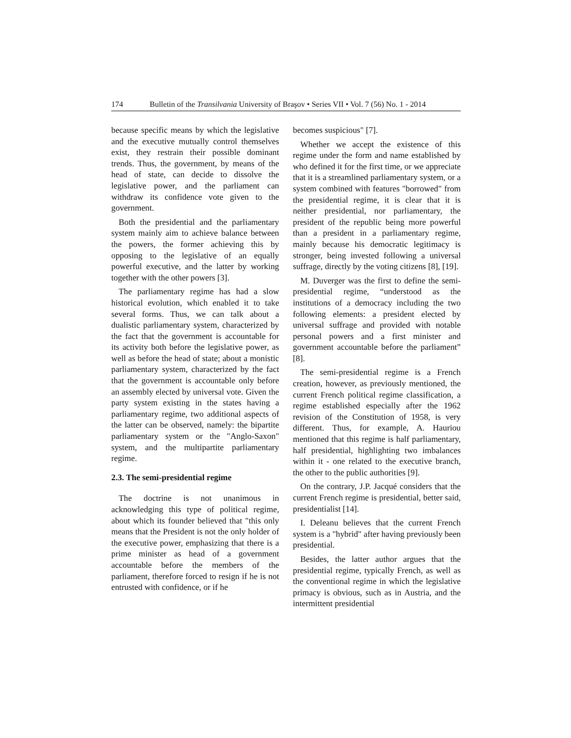174 Bulletin of the Transilvania University of Braşov • Series VII • Vol. 7 (56) No. 1 - 2014
because specific means by which the legislative and the executive mutually control themselves exist, they restrain their possible dominant trends. Thus, the government, by means of the head of state, can decide to dissolve the legislative power, and the parliament can withdraw its confidence vote given to the government.
Both the presidential and the parliamentary system mainly aim to achieve balance between the powers, the former achieving this by opposing to the legislative of an equally powerful executive, and the latter by working together with the other powers [3].
The parliamentary regime has had a slow historical evolution, which enabled it to take several forms. Thus, we can talk about a dualistic parliamentary system, characterized by the fact that the government is accountable for its activity both before the legislative power, as well as before the head of state; about a monistic parliamentary system, characterized by the fact that the government is accountable only before an assembly elected by universal vote. Given the party system existing in the states having a parliamentary regime, two additional aspects of the latter can be observed, namely: the bipartite parliamentary system or the "Anglo-Saxon" system, and the multipartite parliamentary regime.
2.3. The semi-presidential regime
The doctrine is not unanimous in acknowledging this type of political regime, about which its founder believed that "this only means that the President is not the only holder of the executive power, emphasizing that there is a prime minister as head of a government accountable before the members of the parliament, therefore forced to resign if he is not entrusted with confidence, or if he
becomes suspicious" [7].
Whether we accept the existence of this regime under the form and name established by who defined it for the first time, or we appreciate that it is a streamlined parliamentary system, or a system combined with features "borrowed" from the presidential regime, it is clear that it is neither presidential, nor parliamentary, the president of the republic being more powerful than a president in a parliamentary regime, mainly because his democratic legitimacy is stronger, being invested following a universal suffrage, directly by the voting citizens [8], [19].
M. Duverger was the first to define the semi-presidential regime, “understood as the institutions of a democracy including the two following elements: a president elected by universal suffrage and provided with notable personal powers and a first minister and government accountable before the parliament” [8].
The semi-presidential regime is a French creation, however, as previously mentioned, the current French political regime classification, a regime established especially after the 1962 revision of the Constitution of 1958, is very different. Thus, for example, A. Hauriou mentioned that this regime is half parliamentary, half presidential, highlighting two imbalances within it - one related to the executive branch, the other to the public authorities [9].
On the contrary, J.P. Jacqué considers that the current French regime is presidential, better said, presidentialist [14].
I. Deleanu believes that the current French system is a "hybrid" after having previously been presidential.
Besides, the latter author argues that the presidential regime, typically French, as well as the conventional regime in which the legislative primacy is obvious, such as in Austria, and the intermittent presidential